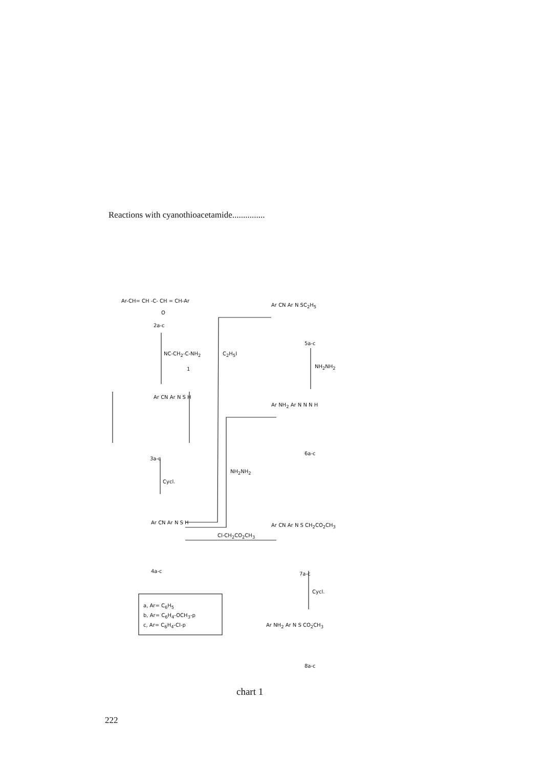Reactions with cyanothioacetamide...............
Ar-CH= CH -C- CH = CH-Ar
O
2a-c
NC-CH<sub>2</sub>-C-NH<sub>2</sub>
1
C<sub>2</sub>H<sub>5</sub>I
Ar CN Ar N S H
3a-c
Cycl.
NH<sub>2</sub>NH<sub>2</sub>
Ar CN Ar N S H
4a-c
Cl-CH<sub>2</sub>CO<sub>2</sub>CH<sub>3</sub>
a, Ar= C<sub>6</sub>H<sub>5</sub>
b, Ar= C<sub>6</sub>H<sub>4</sub>-OCH<sub>3</sub>-p
c, Ar= C<sub>6</sub>H<sub>4</sub>-Cl-p
Ar CN Ar N SC<sub>2</sub>H<sub>5</sub>
5a-c
NH<sub>2</sub>NH<sub>2</sub>
Ar NH<sub>2</sub> Ar N N N H
6a-c
Ar CN Ar N S CH<sub>2</sub>CO<sub>2</sub>CH<sub>3</sub>
7a-c
Cycl.
Ar NH<sub>2</sub> Ar N S CO<sub>2</sub>CH<sub>3</sub>
8a-c
chart 1
222